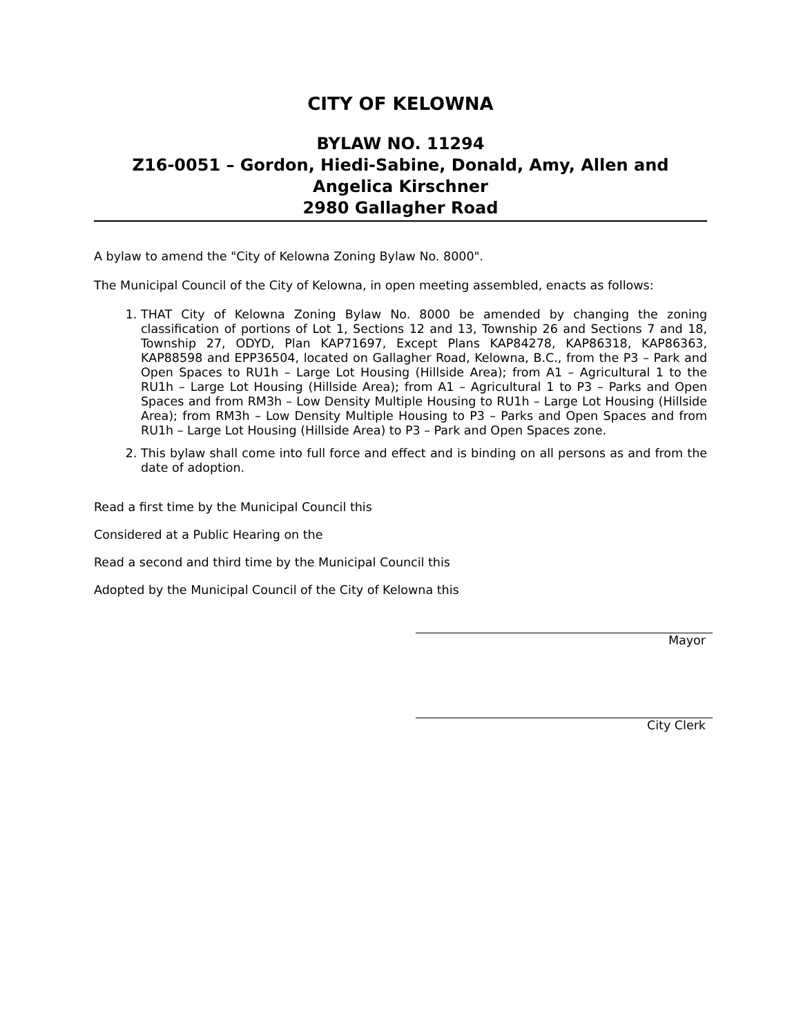CITY OF KELOWNA
BYLAW NO. 11294
Z16-0051 – Gordon, Hiedi-Sabine, Donald, Amy, Allen and Angelica Kirschner
2980 Gallagher Road
A bylaw to amend the "City of Kelowna Zoning Bylaw No. 8000".
The Municipal Council of the City of Kelowna, in open meeting assembled, enacts as follows:
1. THAT City of Kelowna Zoning Bylaw No. 8000 be amended by changing the zoning classification of portions of Lot 1, Sections 12 and 13, Township 26 and Sections 7 and 18, Township 27, ODYD, Plan KAP71697, Except Plans KAP84278, KAP86318, KAP86363, KAP88598 and EPP36504, located on Gallagher Road, Kelowna, B.C., from the P3 – Park and Open Spaces to RU1h – Large Lot Housing (Hillside Area); from A1 – Agricultural 1 to the RU1h – Large Lot Housing (Hillside Area); from A1 – Agricultural 1 to P3 – Parks and Open Spaces and from RM3h – Low Density Multiple Housing to RU1h – Large Lot Housing (Hillside Area); from RM3h – Low Density Multiple Housing to P3 – Parks and Open Spaces and from RU1h – Large Lot Housing (Hillside Area) to P3 – Park and Open Spaces zone.
2. This bylaw shall come into full force and effect and is binding on all persons as and from the date of adoption.
Read a first time by the Municipal Council this
Considered at a Public Hearing on the
Read a second and third time by the Municipal Council this
Adopted by the Municipal Council of the City of Kelowna this
Mayor
City Clerk